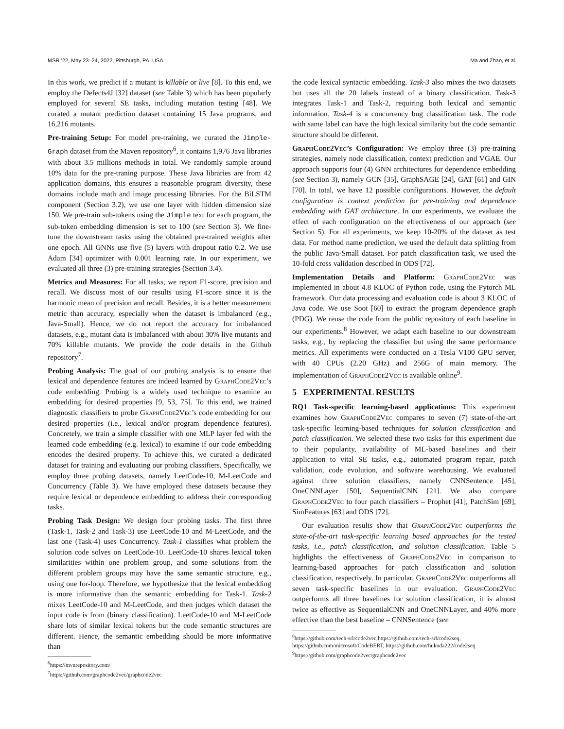MSR ’22, May 23–24, 2022, Pittsburgh, PA, USA Ma and Zhao, et al.
In this work, we predict if a mutant is killable or live [8]. To this end, we employ the Defects4J [32] dataset (see Table 3) which has been popularly employed for several SE tasks, including mutation testing [48]. We curated a mutant prediction dataset containing 15 Java programs, and 16,216 mutants.
Pre-training Setup: For model pre-training, we curated the Jimple-Graph dataset from the Maven repository<sup>6</sup>, it contains 1,976 Java libraries with about 3.5 millions methods in total. We randomly sample around 10% data for the pre-traning purpose. These Java libraries are from 42 application domains, this ensures a reasonable program diversity, these domains include math and image processing libraries. For the BiLSTM component (Section 3.2), we use one layer with hidden dimension size 150. We pre-train sub-tokens using the Jimple text for each program, the sub-token embedding dimension is set to 100 (see Section 3). We fine-tune the downstream tasks using the obtained pre-trained weights after one epoch. All GNNs use five (5) layers with dropout ratio 0.2. We use Adam [34] optimizer with 0.001 learning rate. In our experiment, we evaluated all three (3) pre-training strategies (Section 3.4).
Metrics and Measures: For all tasks, we report F1-score, precision and recall. We discuss most of our results using F1-score since it is the harmonic mean of precision and recall. Besides, it is a better measurement metric than accuracy, especially when the dataset is imbalanced (e.g., Java-Small). Hence, we do not report the accuracy for imbalanced datasets, e.g., mutant data is imbalanced with about 30% live mutants and 70% killable mutants. We provide the code details in the Github repository<sup>7</sup>.
Probing Analysis: The goal of our probing analysis is to ensure that lexical and dependence features are indeed learned by GraphCode2Vec’s code embedding. Probing is a widely used technique to examine an embedding for desired properties [9, 53, 75]. To this end, we trained diagnostic classifiers to probe GraphCode2Vec’s code embedding for our desired properties (i.e., lexical and/or program dependence features). Concretely, we train a simple classifier with one MLP layer fed with the learned code embedding (e.g. lexical) to examine if our code embedding encodes the desired property. To achieve this, we curated a dedicated dataset for training and evaluating our probing classifiers. Specifically, we employ three probing datasets, namely LeetCode-10, M-LeetCode and Concurrency (Table 3). We have employed these datasets because they require lexical or dependence embedding to address their corresponding tasks.
Probing Task Design: We design four probing tasks. The first three (Task-1, Task-2 and Task-3) use LeetCode-10 and M-LeetCode, and the last one (Task-4) uses Concurrency. Task-1 classifies what problem the solution code solves on LeetCode-10. LeetCode-10 shares lexical token similarities within one problem group, and some solutions from the different problem groups may have the same semantic structure, e.g., using one for-loop. Therefore, we hypothesize that the lexical embedding is more informative than the semantic embedding for Task-1. Task-2 mixes LeetCode-10 and M-LeetCode, and then judges which dataset the input code is from (binary classification). LeetCode-10 and M-LeetCode share lots of similar lexical tokens but the code semantic structures are different. Hence, the semantic embedding should be more informative than
<sup>6</sup> https://mvnrepository.com/
<sup>7</sup> https://github.com/graphcode2vec/graphcode2vec
the code lexical syntactic embedding. Task-3 also mixes the two datasets but uses all the 20 labels instead of a binary classification. Task-3 integrates Task-1 and Task-2, requiring both lexical and semantic information. Task-4 is a concurrency bug classification task. The code with same label can have the high lexical similarity but the code semantic structure should be different.
GraphCode2Vec’s Configuration: We employ three (3) pre-training strategies, namely node classification, context prediction and VGAE. Our approach supports four (4) GNN architectures for dependence embedding (see Section 3), namely GCN [35], GraphSAGE [24], GAT [61] and GIN [70]. In total, we have 12 possible configurations. However, the default configuration is context prediction for pre-training and dependence embedding with GAT architecture. In our experiments, we evaluate the effect of each configuration on the effectiveness of our approach (see Section 5). For all experiments, we keep 10-20% of the dataset as test data. For method name prediction, we used the default data splitting from the public Java-Small dataset. For patch classification task, we used the 10-fold cross validation described in ODS [72].
Implementation Details and Platform: GraphCode2Vec was implemented in about 4.8 KLOC of Python code, using the Pytorch ML framework. Our data processing and evaluation code is about 3 KLOC of Java code. We use Soot [60] to extract the program dependence graph (PDG). We reuse the code from the public repository of each baseline in our experiments.<sup>8</sup> However, we adapt each baseline to our downstream tasks, e.g., by replacing the classifier but using the same performance metrics. All experiments were conducted on a Tesla V100 GPU server, with 40 CPUs (2.20 GHz) and 256G of main memory. The implementation of GraphCode2Vec is available online<sup>9</sup>.
5 EXPERIMENTAL RESULTS
RQ1 Task-specific learning-based applications: This experiment examines how GraphCode2Vec compares to seven (7) state-of-the-art task-specific learning-based techniques for solution classification and patch classification. We selected these two tasks for this experiment due to their popularity, availability of ML-based baselines and their application to vital SE tasks, e.g., automated program repair, patch validation, code evolution, and software warehousing. We evaluated against three solution classifiers, namely CNNSentence [45], OneCNNLayer [50], SequentialCNN [21]. We also compare GraphCode2Vec to four patch classifiers – Prophet [41], PatchSim [69], SimFeatures [63] and ODS [72].
Our evaluation results show that GraphCode2Vec outperforms the state-of-the-art task-specific learning based approaches for the tested tasks, i.e., patch classification, and solution classification. Table 5 highlights the effectiveness of GraphCode2Vec in comparison to learning-based approaches for patch classification and solution classification, respectively. In particular, GraphCode2Vec outperforms all seven task-specific baselines in our evaluation. GraphCode2Vec outperforms all three baselines for solution classification, it is almost twice as effective as SequentialCNN and OneCNNLayer, and 40% more effective than the best baseline – CNNSentence (see
<sup>8</sup> https://github.com/tech-srl/code2vec,https://github.com/tech-srl/code2seq, https://github.com/microsoft/CodeBERT, https://github.com/hukuda222/code2seq
<sup>9</sup> https://github.com/graphcode2vec/graphcode2vec